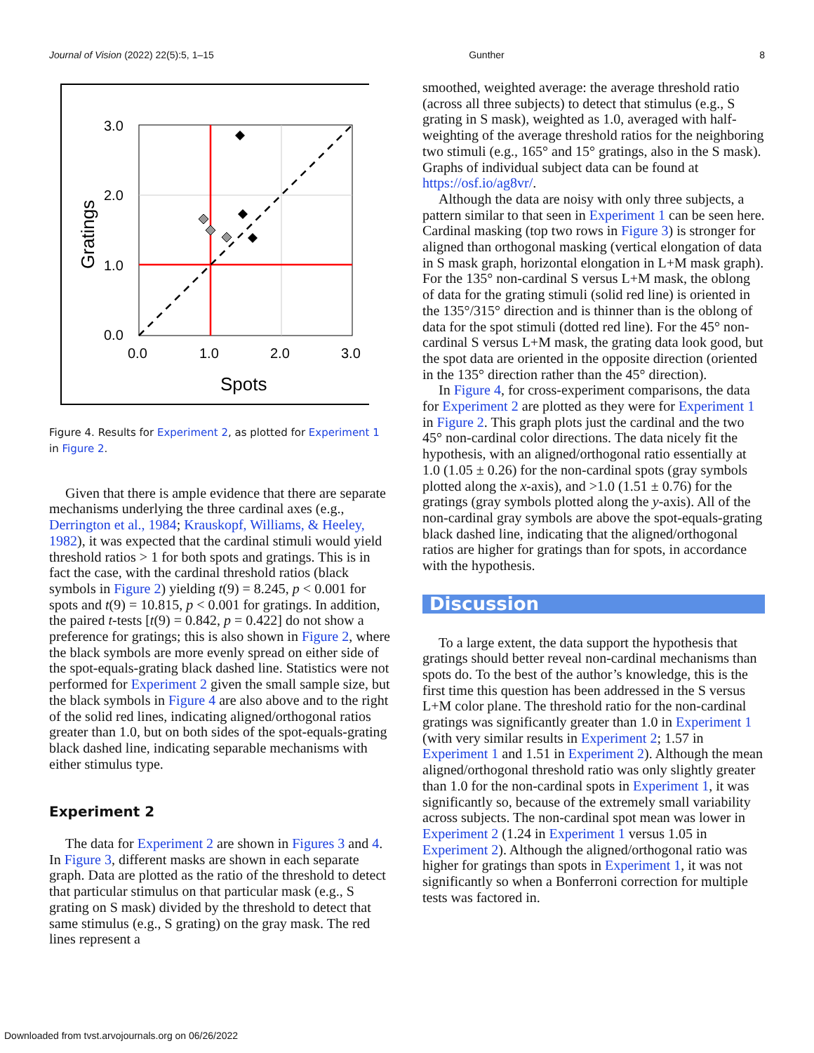Journal of Vision (2022) 22(5):5, 1–15 Gunther 8
3.0
2.0
1.0
0.0
0.0
1.0
2.0
3.0
Spots
Gratings
Figure 4. Results for Experiment 2, as plotted for Experiment 1 in Figure 2.
Given that there is ample evidence that there are separate mechanisms underlying the three cardinal axes (e.g., Derrington et al., 1984; Krauskopf, Williams, & Heeley, 1982), it was expected that the cardinal stimuli would yield threshold ratios > 1 for both spots and gratings. This is in fact the case, with the cardinal threshold ratios (black symbols in Figure 2) yielding t(9) = 8.245, p < 0.001 for spots and t(9) = 10.815, p < 0.001 for gratings. In addition, the paired t-tests [t(9) = 0.842, p = 0.422] do not show a preference for gratings; this is also shown in Figure 2, where the black symbols are more evenly spread on either side of the spot-equals-grating black dashed line. Statistics were not performed for Experiment 2 given the small sample size, but the black symbols in Figure 4 are also above and to the right of the solid red lines, indicating aligned/orthogonal ratios greater than 1.0, but on both sides of the spot-equals-grating black dashed line, indicating separable mechanisms with either stimulus type.
Experiment 2
The data for Experiment 2 are shown in Figures 3 and 4. In Figure 3, different masks are shown in each separate graph. Data are plotted as the ratio of the threshold to detect that particular stimulus on that particular mask (e.g., S grating on S mask) divided by the threshold to detect that same stimulus (e.g., S grating) on the gray mask. The red lines represent a
smoothed, weighted average: the average threshold ratio (across all three subjects) to detect that stimulus (e.g., S grating in S mask), weighted as 1.0, averaged with half-weighting of the average threshold ratios for the neighboring two stimuli (e.g., 165° and 15° gratings, also in the S mask). Graphs of individual subject data can be found at https://osf.io/ag8vr/.
Although the data are noisy with only three subjects, a pattern similar to that seen in Experiment 1 can be seen here. Cardinal masking (top two rows in Figure 3) is stronger for aligned than orthogonal masking (vertical elongation of data in S mask graph, horizontal elongation in L+M mask graph). For the 135° non-cardinal S versus L+M mask, the oblong of data for the grating stimuli (solid red line) is oriented in the 135°/315° direction and is thinner than is the oblong of data for the spot stimuli (dotted red line). For the 45° non-cardinal S versus L+M mask, the grating data look good, but the spot data are oriented in the opposite direction (oriented in the 135° direction rather than the 45° direction).
In Figure 4, for cross-experiment comparisons, the data for Experiment 2 are plotted as they were for Experiment 1 in Figure 2. This graph plots just the cardinal and the two 45° non-cardinal color directions. The data nicely fit the hypothesis, with an aligned/orthogonal ratio essentially at 1.0 (1.05 ± 0.26) for the non-cardinal spots (gray symbols plotted along the x-axis), and >1.0 (1.51 ± 0.76) for the gratings (gray symbols plotted along the y-axis). All of the non-cardinal gray symbols are above the spot-equals-grating black dashed line, indicating that the aligned/orthogonal ratios are higher for gratings than for spots, in accordance with the hypothesis.
Discussion
To a large extent, the data support the hypothesis that gratings should better reveal non-cardinal mechanisms than spots do. To the best of the author’s knowledge, this is the first time this question has been addressed in the S versus L+M color plane. The threshold ratio for the non-cardinal gratings was significantly greater than 1.0 in Experiment 1 (with very similar results in Experiment 2; 1.57 in Experiment 1 and 1.51 in Experiment 2). Although the mean aligned/orthogonal threshold ratio was only slightly greater than 1.0 for the non-cardinal spots in Experiment 1, it was significantly so, because of the extremely small variability across subjects. The non-cardinal spot mean was lower in Experiment 2 (1.24 in Experiment 1 versus 1.05 in Experiment 2). Although the aligned/orthogonal ratio was higher for gratings than spots in Experiment 1, it was not significantly so when a Bonferroni correction for multiple tests was factored in.
Downloaded from tvst.arvojournals.org on 06/26/2022